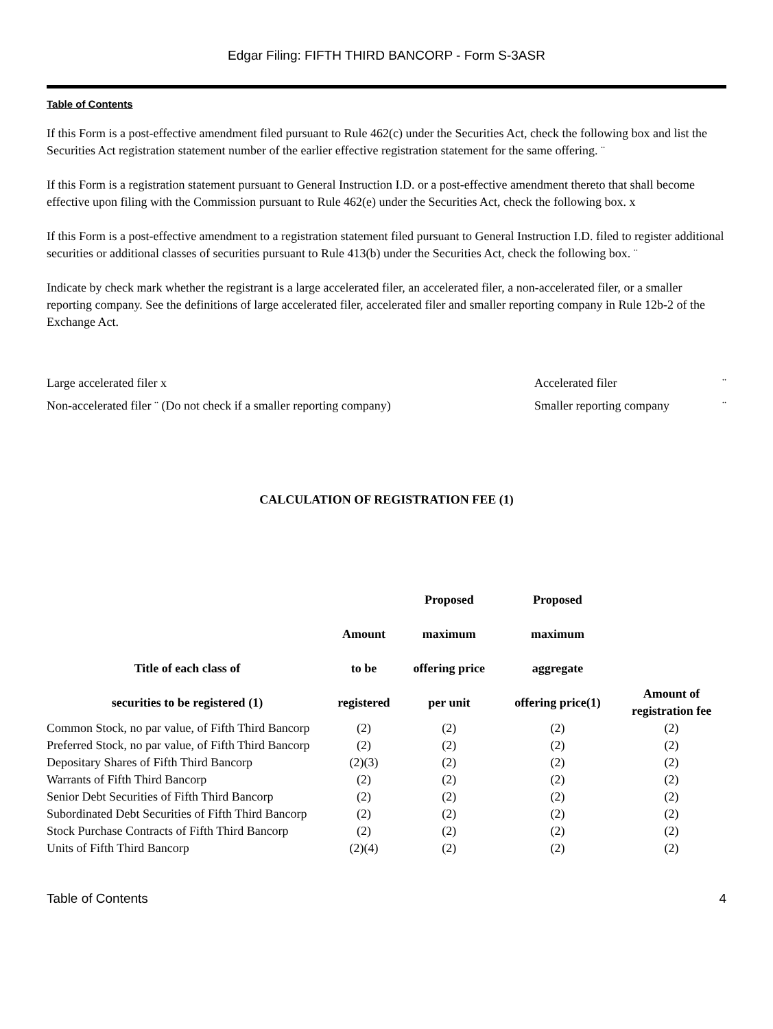Edgar Filing: FIFTH THIRD BANCORP - Form S-3ASR
Table of Contents
If this Form is a post-effective amendment filed pursuant to Rule 462(c) under the Securities Act, check the following box and list the Securities Act registration statement number of the earlier effective registration statement for the same offering. ¨
If this Form is a registration statement pursuant to General Instruction I.D. or a post-effective amendment thereto that shall become effective upon filing with the Commission pursuant to Rule 462(e) under the Securities Act, check the following box. x
If this Form is a post-effective amendment to a registration statement filed pursuant to General Instruction I.D. filed to register additional securities or additional classes of securities pursuant to Rule 413(b) under the Securities Act, check the following box. ¨
Indicate by check mark whether the registrant is a large accelerated filer, an accelerated filer, a non-accelerated filer, or a smaller reporting company. See the definitions of large accelerated filer, accelerated filer and smaller reporting company in Rule 12b-2 of the Exchange Act.
| Large accelerated filer x | Accelerated filer | ¨ |
| Non-accelerated filer ¨ (Do not check if a smaller reporting company) | Smaller reporting company | ¨ |
CALCULATION OF REGISTRATION FEE (1)
| Title of each class of securities to be registered (1) | Amount to be registered | Proposed maximum offering price per unit | Proposed maximum aggregate offering price(1) | Amount of registration fee |
| --- | --- | --- | --- | --- |
| Common Stock, no par value, of Fifth Third Bancorp | (2) | (2) | (2) | (2) |
| Preferred Stock, no par value, of Fifth Third Bancorp | (2) | (2) | (2) | (2) |
| Depositary Shares of Fifth Third Bancorp | (2)(3) | (2) | (2) | (2) |
| Warrants of Fifth Third Bancorp | (2) | (2) | (2) | (2) |
| Senior Debt Securities of Fifth Third Bancorp | (2) | (2) | (2) | (2) |
| Subordinated Debt Securities of Fifth Third Bancorp | (2) | (2) | (2) | (2) |
| Stock Purchase Contracts of Fifth Third Bancorp | (2) | (2) | (2) | (2) |
| Units of Fifth Third Bancorp | (2)(4) | (2) | (2) | (2) |
Table of Contents 4